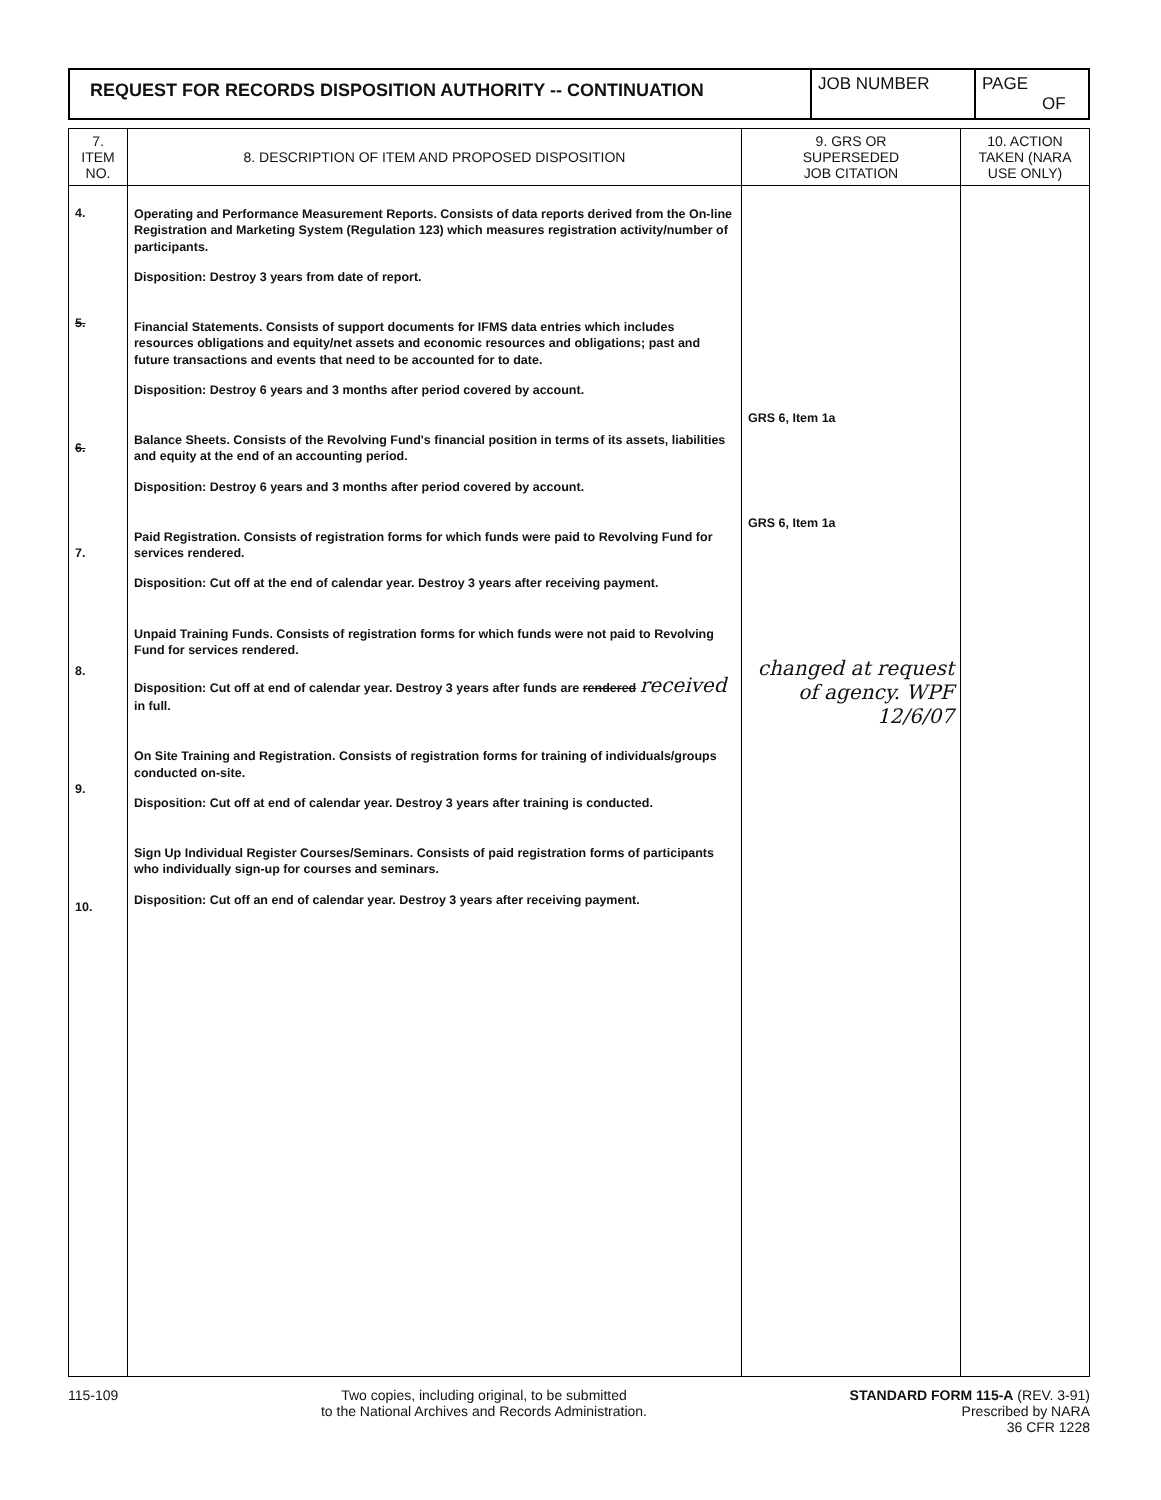| REQUEST FOR RECORDS DISPOSITION AUTHORITY -- CONTINUATION | JOB NUMBER | PAGE OF |
| 7. ITEM NO. | 8. DESCRIPTION OF ITEM AND PROPOSED DISPOSITION | 9. GRS OR SUPERSEDED JOB CITATION | 10. ACTION TAKEN (NARA USE ONLY) |
| --- | --- | --- | --- |
| 4. 5. 6. 7. 8. 9. 10. | Operating and Performance Measurement Reports. Consists of data reports derived from the On-line Registration and Marketing System (Regulation 123) which measures registration activity/number of participants. Disposition: Destroy 3 years from date of report. Financial Statements. Consists of support documents for IFMS data entries which includes resources obligations and equity/net assets and economic resources and obligations; past and future transactions and events that need to be accounted for to date. Disposition: Destroy 6 years and 3 months after period covered by account. Balance Sheets. Consists of the Revolving Fund's financial position in terms of its assets, liabilities and equity at the end of an accounting period. Disposition: Destroy 6 years and 3 months after period covered by account. Paid Registration. Consists of registration forms for which funds were paid to Revolving Fund for services rendered. Disposition: Cut off at the end of calendar year. Destroy 3 years after receiving payment. Unpaid Training Funds. Consists of registration forms for which funds were not paid to Revolving Fund for services rendered. Disposition: Cut off at end of calendar year. Destroy 3 years after funds are rendered received in full. On Site Training and Registration. Consists of registration forms for training of individuals/groups conducted on-site. Disposition: Cut off at end of calendar year. Destroy 3 years after training is conducted. Sign Up Individual Register Courses/Seminars. Consists of paid registration forms of participants who individually sign-up for courses and seminars. Disposition: Cut off an end of calendar year. Destroy 3 years after receiving payment. | GRS 6, Item 1a GRS 6, Item 1a changed at request of agency. WPF 12/6/07 | |
115-109 Two copies, including original, to be submitted
to the National Archives and Records Administration.
STANDARD FORM 115-A (REV. 3-91)
Prescribed by NARA
36 CFR 1228